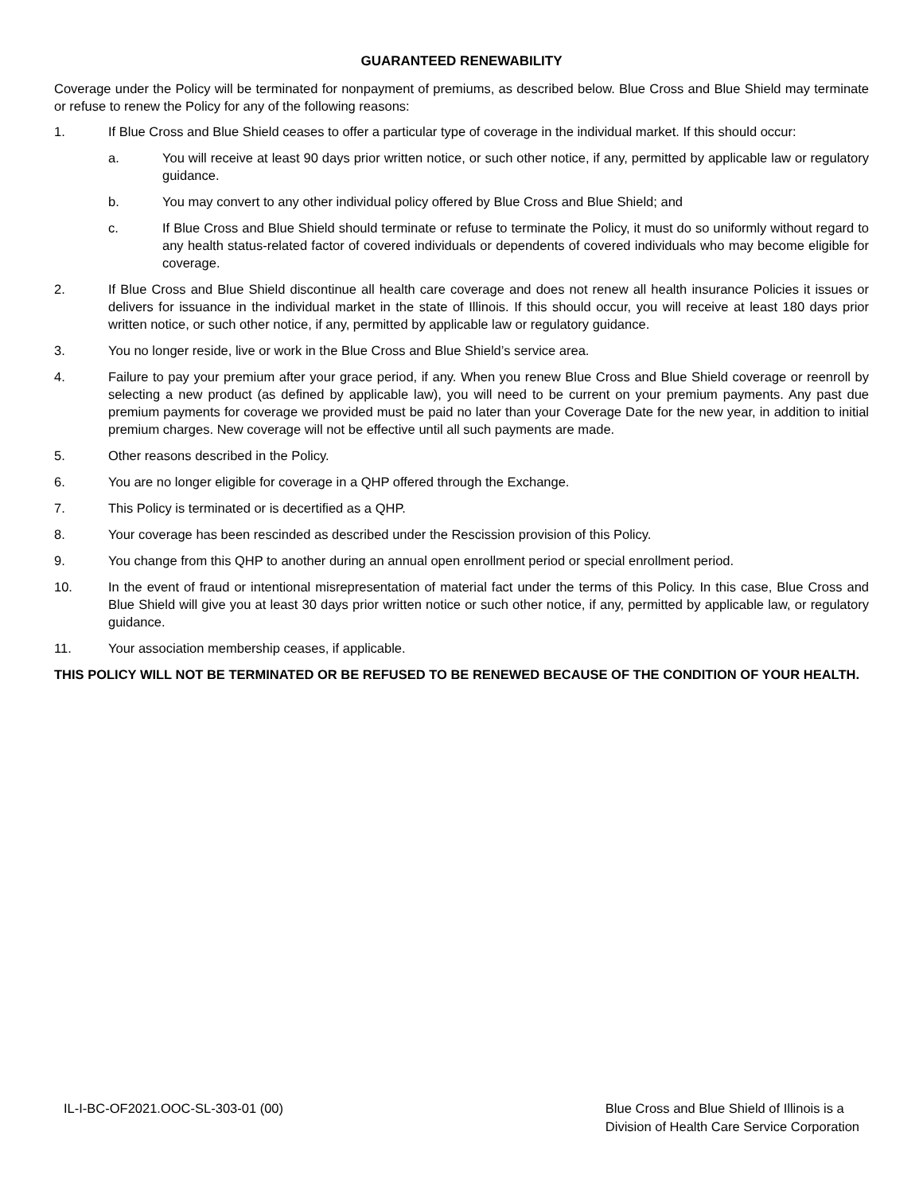GUARANTEED RENEWABILITY
Coverage under the Policy will be terminated for nonpayment of premiums, as described below. Blue Cross and Blue Shield may terminate or refuse to renew the Policy for any of the following reasons:
1. If Blue Cross and Blue Shield ceases to offer a particular type of coverage in the individual market. If this should occur:
a. You will receive at least 90 days prior written notice, or such other notice, if any, permitted by applicable law or regulatory guidance.
b. You may convert to any other individual policy offered by Blue Cross and Blue Shield; and
c. If Blue Cross and Blue Shield should terminate or refuse to terminate the Policy, it must do so uniformly without regard to any health status-related factor of covered individuals or dependents of covered individuals who may become eligible for coverage.
2. If Blue Cross and Blue Shield discontinue all health care coverage and does not renew all health insurance Policies it issues or delivers for issuance in the individual market in the state of Illinois. If this should occur, you will receive at least 180 days prior written notice, or such other notice, if any, permitted by applicable law or regulatory guidance.
3. You no longer reside, live or work in the Blue Cross and Blue Shield’s service area.
4. Failure to pay your premium after your grace period, if any. When you renew Blue Cross and Blue Shield coverage or reenroll by selecting a new product (as defined by applicable law), you will need to be current on your premium payments. Any past due premium payments for coverage we provided must be paid no later than your Coverage Date for the new year, in addition to initial premium charges. New coverage will not be effective until all such payments are made.
5. Other reasons described in the Policy.
6. You are no longer eligible for coverage in a QHP offered through the Exchange.
7. This Policy is terminated or is decertified as a QHP.
8. Your coverage has been rescinded as described under the Rescission provision of this Policy.
9. You change from this QHP to another during an annual open enrollment period or special enrollment period.
10. In the event of fraud or intentional misrepresentation of material fact under the terms of this Policy. In this case, Blue Cross and Blue Shield will give you at least 30 days prior written notice or such other notice, if any, permitted by applicable law, or regulatory guidance.
11. Your association membership ceases, if applicable.
THIS POLICY WILL NOT BE TERMINATED OR BE REFUSED TO BE RENEWED BECAUSE OF THE CONDITION OF YOUR HEALTH.
IL-I-BC-OF2021.OOC-SL-303-01 (00)
Blue Cross and Blue Shield of Illinois is a
Division of Health Care Service Corporation